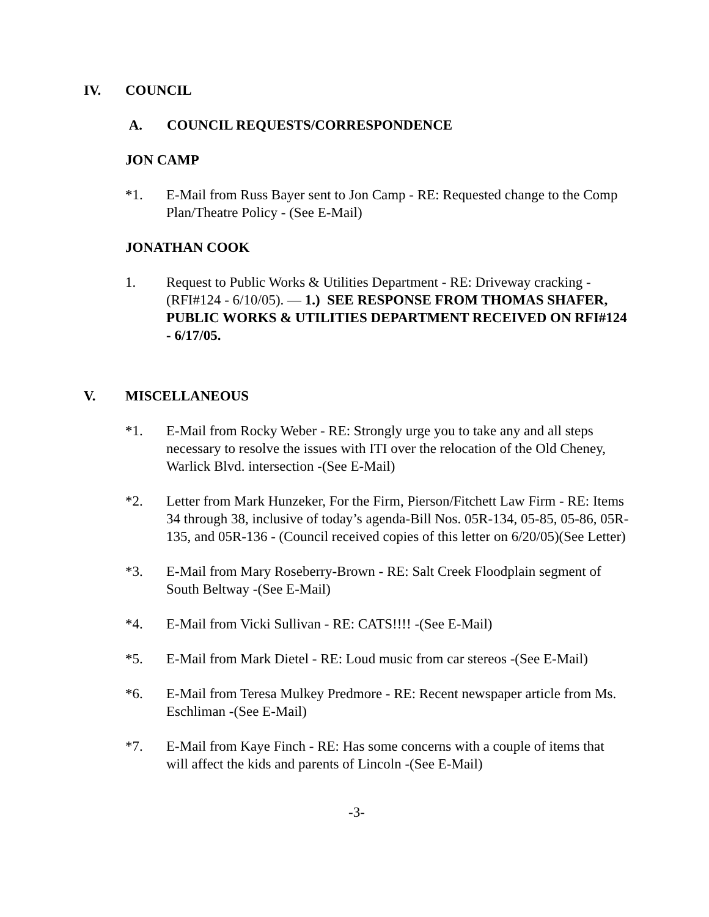IV. COUNCIL
A. COUNCIL REQUESTS/CORRESPONDENCE
JON CAMP
*1. E-Mail from Russ Bayer sent to Jon Camp - RE: Requested change to the Comp Plan/Theatre Policy - (See E-Mail)
JONATHAN COOK
1. Request to Public Works & Utilities Department - RE: Driveway cracking - (RFI#124 - 6/10/05). — 1.) SEE RESPONSE FROM THOMAS SHAFER, PUBLIC WORKS & UTILITIES DEPARTMENT RECEIVED ON RFI#124 - 6/17/05.
V. MISCELLANEOUS
*1. E-Mail from Rocky Weber - RE: Strongly urge you to take any and all steps necessary to resolve the issues with ITI over the relocation of the Old Cheney, Warlick Blvd. intersection -(See E-Mail)
*2. Letter from Mark Hunzeker, For the Firm, Pierson/Fitchett Law Firm - RE: Items 34 through 38, inclusive of today’s agenda-Bill Nos. 05R-134, 05-85, 05-86, 05R-135, and 05R-136 - (Council received copies of this letter on 6/20/05)(See Letter)
*3. E-Mail from Mary Roseberry-Brown - RE: Salt Creek Floodplain segment of South Beltway -(See E-Mail)
*4. E-Mail from Vicki Sullivan - RE: CATS!!!! -(See E-Mail)
*5. E-Mail from Mark Dietel - RE: Loud music from car stereos -(See E-Mail)
*6. E-Mail from Teresa Mulkey Predmore - RE: Recent newspaper article from Ms. Eschliman -(See E-Mail)
*7. E-Mail from Kaye Finch - RE: Has some concerns with a couple of items that will affect the kids and parents of Lincoln -(See E-Mail)
-3-